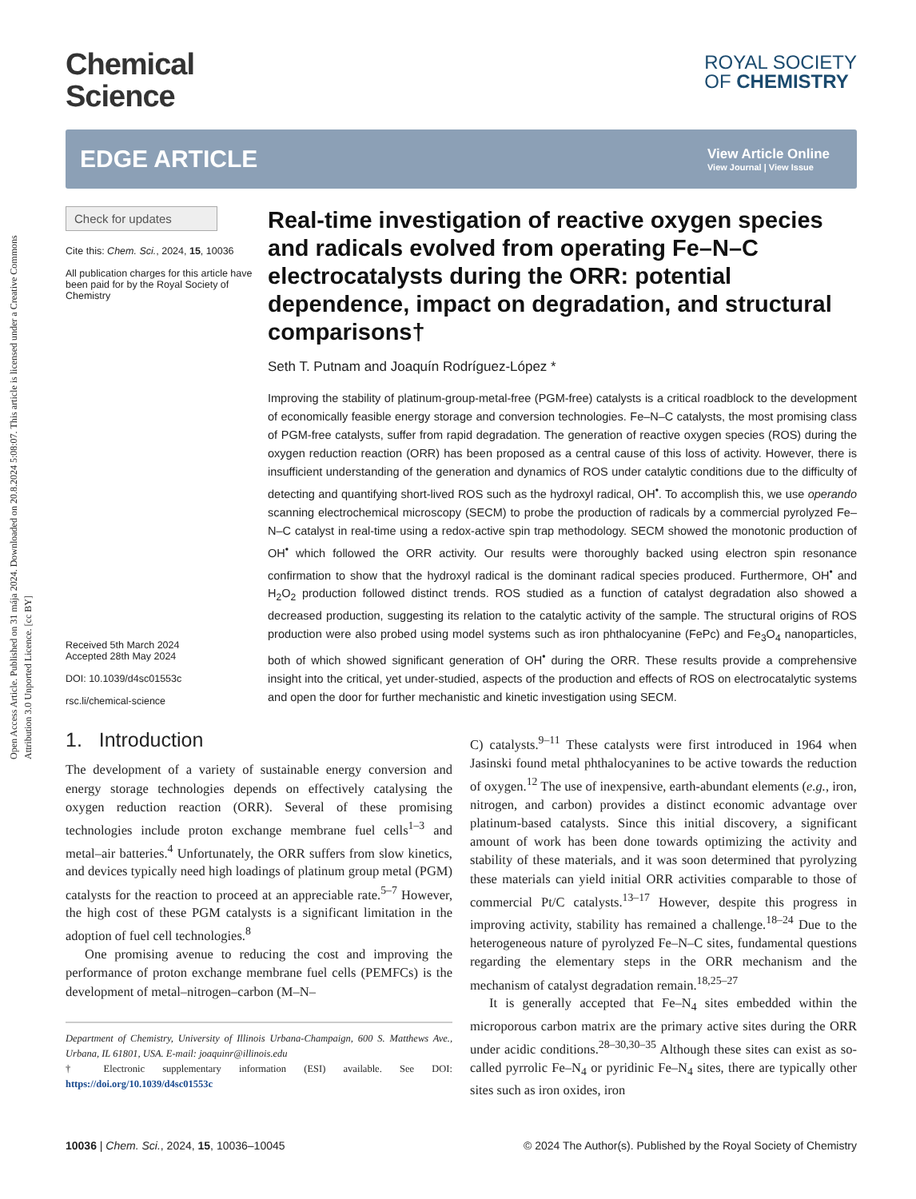Open Access Article. Published on 31 mája 2024. Downloaded on 20.8.2024 5:08:07. This article is licensed under a Creative Commons Attribution 3.0 Unported Licence. [cc BY]
Chemical
Science
ROYAL SOCIETY
OF CHEMISTRY
EDGE ARTICLE
View Article Online
View Journal | View Issue
Check for updates
Cite this: Chem. Sci., 2024, 15, 10036
All publication charges for this article have been paid for by the Royal Society of Chemistry
Received 5th March 2024
Accepted 28th May 2024
DOI: 10.1039/d4sc01553c
rsc.li/chemical-science
Real-time investigation of reactive oxygen species and radicals evolved from operating Fe–N–C electrocatalysts during the ORR: potential dependence, impact on degradation, and structural comparisons†
Seth T. Putnam and Joaquín Rodríguez-López *
Improving the stability of platinum-group-metal-free (PGM-free) catalysts is a critical roadblock to the development of economically feasible energy storage and conversion technologies. Fe–N–C catalysts, the most promising class of PGM-free catalysts, suffer from rapid degradation. The generation of reactive oxygen species (ROS) during the oxygen reduction reaction (ORR) has been proposed as a central cause of this loss of activity. However, there is insufficient understanding of the generation and dynamics of ROS under catalytic conditions due to the difficulty of detecting and quantifying short-lived ROS such as the hydroxyl radical, OH<sup>•</sup>. To accomplish this, we use operando scanning electrochemical microscopy (SECM) to probe the production of radicals by a commercial pyrolyzed Fe–N–C catalyst in real-time using a redox-active spin trap methodology. SECM showed the monotonic production of OH<sup>•</sup> which followed the ORR activity. Our results were thoroughly backed using electron spin resonance confirmation to show that the hydroxyl radical is the dominant radical species produced. Furthermore, OH<sup>•</sup> and H<sub>2</sub>O<sub>2</sub> production followed distinct trends. ROS studied as a function of catalyst degradation also showed a decreased production, suggesting its relation to the catalytic activity of the sample. The structural origins of ROS production were also probed using model systems such as iron phthalocyanine (FePc) and Fe<sub>3</sub>O<sub>4</sub> nanoparticles, both of which showed significant generation of OH<sup>•</sup> during the ORR. These results provide a comprehensive insight into the critical, yet under-studied, aspects of the production and effects of ROS on electrocatalytic systems and open the door for further mechanistic and kinetic investigation using SECM.
1. Introduction
The development of a variety of sustainable energy conversion and energy storage technologies depends on effectively catalysing the oxygen reduction reaction (ORR). Several of these promising technologies include proton exchange membrane fuel cells<sup>1–3</sup> and metal–air batteries.<sup>4</sup> Unfortunately, the ORR suffers from slow kinetics, and devices typically need high loadings of platinum group metal (PGM) catalysts for the reaction to proceed at an appreciable rate.<sup>5–7</sup> However, the high cost of these PGM catalysts is a significant limitation in the adoption of fuel cell technologies.<sup>8</sup>
One promising avenue to reducing the cost and improving the performance of proton exchange membrane fuel cells (PEMFCs) is the development of metal–nitrogen–carbon (M–N–
Department of Chemistry, University of Illinois Urbana-Champaign, 600 S. Matthews Ave., Urbana, IL 61801, USA. E-mail: joaquinr@illinois.edu
† Electronic supplementary information (ESI) available. See DOI: https://doi.org/10.1039/d4sc01553c
C) catalysts.<sup>9–11</sup> These catalysts were first introduced in 1964 when Jasinski found metal phthalocyanines to be active towards the reduction of oxygen.<sup>12</sup> The use of inexpensive, earth-abundant elements (e.g., iron, nitrogen, and carbon) provides a distinct economic advantage over platinum-based catalysts. Since this initial discovery, a significant amount of work has been done towards optimizing the activity and stability of these materials, and it was soon determined that pyrolyzing these materials can yield initial ORR activities comparable to those of commercial Pt/C catalysts.<sup>13–17</sup> However, despite this progress in improving activity, stability has remained a challenge.<sup>18–24</sup> Due to the heterogeneous nature of pyrolyzed Fe–N–C sites, fundamental questions regarding the elementary steps in the ORR mechanism and the mechanism of catalyst degradation remain.<sup>18,25–27</sup>
It is generally accepted that Fe–N<sub>4</sub> sites embedded within the microporous carbon matrix are the primary active sites during the ORR under acidic conditions.<sup>28–30,30–35</sup> Although these sites can exist as so-called pyrrolic Fe–N<sub>4</sub> or pyridinic Fe–N<sub>4</sub> sites, there are typically other sites such as iron oxides, iron
10036 | Chem. Sci., 2024, 15, 10036–10045 © 2024 The Author(s). Published by the Royal Society of Chemistry